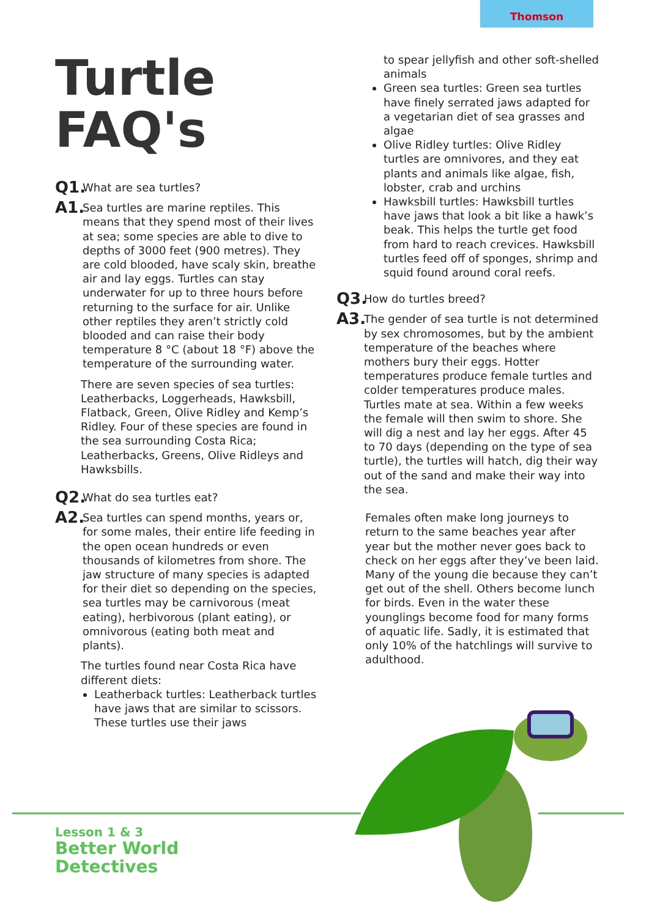Thomson
Turtle
FAQ's
Q1. What are sea turtles?
A1. Sea turtles are marine reptiles. This means that they spend most of their lives at sea; some species are able to dive to depths of 3000 feet (900 metres). They are cold blooded, have scaly skin, breathe air and lay eggs. Turtles can stay underwater for up to three hours before returning to the surface for air. Unlike other reptiles they aren’t strictly cold blooded and can raise their body temperature 8 °C (about 18 °F) above the temperature of the surrounding water.
There are seven species of sea turtles: Leatherbacks, Loggerheads, Hawksbill, Flatback, Green, Olive Ridley and Kemp’s Ridley. Four of these species are found in the sea surrounding Costa Rica; Leatherbacks, Greens, Olive Ridleys and Hawksbills.
Q2. What do sea turtles eat?
A2. Sea turtles can spend months, years or, for some males, their entire life feeding in the open ocean hundreds or even thousands of kilometres from shore. The jaw structure of many species is adapted for their diet so depending on the species, sea turtles may be carnivorous (meat eating), herbivorous (plant eating), or omnivorous (eating both meat and plants).
The turtles found near Costa Rica have different diets:
Leatherback turtles: Leatherback turtles have jaws that are similar to scissors. These turtles use their jaws
to spear jellyfish and other soft-shelled animals
Green sea turtles: Green sea turtles have finely serrated jaws adapted for a vegetarian diet of sea grasses and algae
Olive Ridley turtles: Olive Ridley turtles are omnivores, and they eat plants and animals like algae, fish, lobster, crab and urchins
Hawksbill turtles: Hawksbill turtles have jaws that look a bit like a hawk’s beak. This helps the turtle get food from hard to reach crevices. Hawksbill turtles feed off of sponges, shrimp and squid found around coral reefs.
Q3. How do turtles breed?
A3. The gender of sea turtle is not determined by sex chromosomes, but by the ambient temperature of the beaches where mothers bury their eggs. Hotter temperatures produce female turtles and colder temperatures produce males. Turtles mate at sea. Within a few weeks the female will then swim to shore. She will dig a nest and lay her eggs. After 45 to 70 days (depending on the type of sea turtle), the turtles will hatch, dig their way out of the sand and make their way into the sea.
Females often make long journeys to return to the same beaches year after year but the mother never goes back to check on her eggs after they’ve been laid. Many of the young die because they can’t get out of the shell. Others become lunch for birds. Even in the water these younglings become food for many forms of aquatic life. Sadly, it is estimated that only 10% of the hatchlings will survive to adulthood.
Lesson 1 & 3
Better World
Detectives